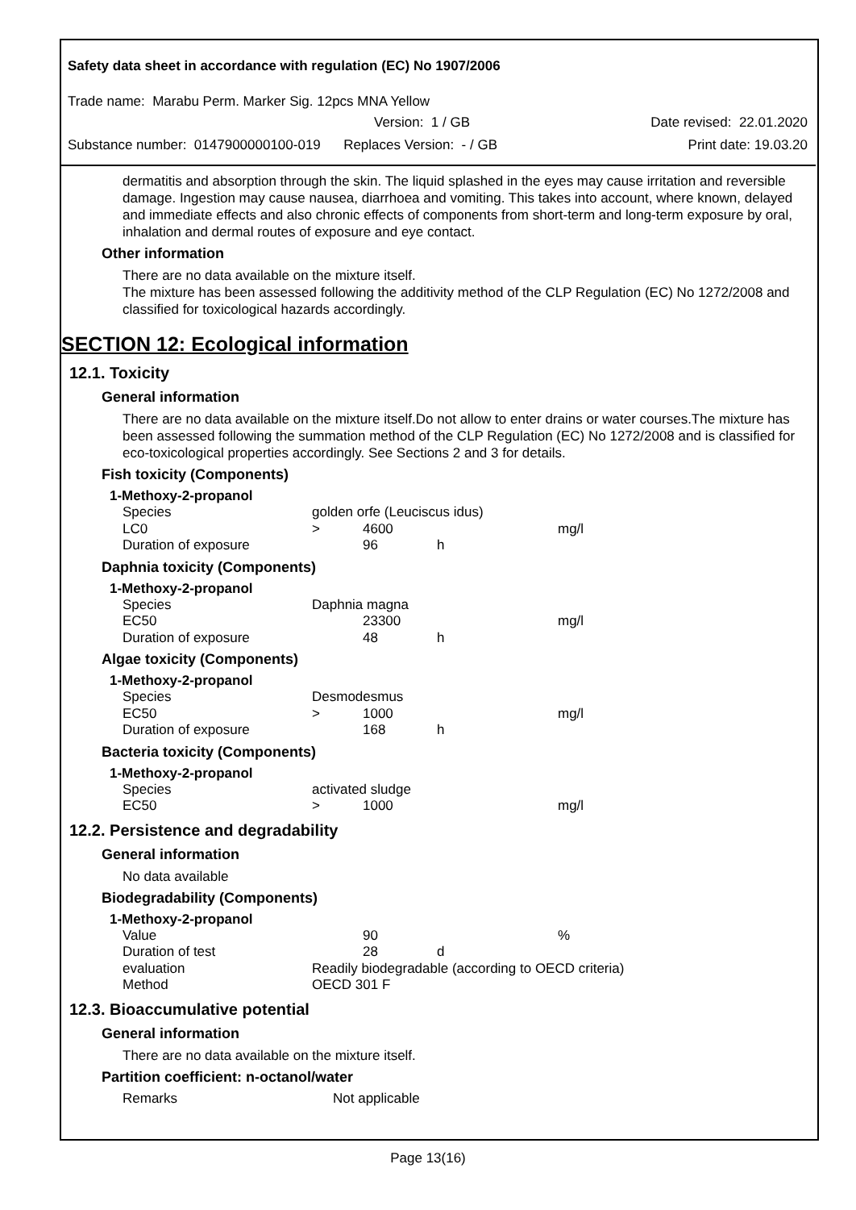Safety data sheet in accordance with regulation (EC) No 1907/2006
Trade name: Marabu Perm. Marker Sig. 12pcs MNA Yellow
Version: 1 / GB Date revised: 22.01.2020
Substance number: 0147900000100-019 Replaces Version: - / GB Print date: 19.03.20
dermatitis and absorption through the skin. The liquid splashed in the eyes may cause irritation and reversible damage. Ingestion may cause nausea, diarrhoea and vomiting. This takes into account, where known, delayed and immediate effects and also chronic effects of components from short-term and long-term exposure by oral, inhalation and dermal routes of exposure and eye contact.
Other information
There are no data available on the mixture itself.
The mixture has been assessed following the additivity method of the CLP Regulation (EC) No 1272/2008 and classified for toxicological hazards accordingly.
SECTION 12: Ecological information
12.1. Toxicity
General information
There are no data available on the mixture itself.Do not allow to enter drains or water courses.The mixture has been assessed following the summation method of the CLP Regulation (EC) No 1272/2008 and is classified for eco-toxicological properties accordingly. See Sections 2 and 3 for details.
Fish toxicity (Components)
1-Methoxy-2-propanol
| Species | golden orfe (Leuciscus idus) | | | |
| LC0 | > | 4600 | | mg/l |
| Duration of exposure | | 96 | h | |
Daphnia toxicity (Components)
1-Methoxy-2-propanol
| Species | Daphnia magna | | | |
| EC50 | | 23300 | | mg/l |
| Duration of exposure | | 48 | h | |
Algae toxicity (Components)
1-Methoxy-2-propanol
| Species | Desmodesmus | | | |
| EC50 | > | 1000 | | mg/l |
| Duration of exposure | | 168 | h | |
Bacteria toxicity (Components)
1-Methoxy-2-propanol
| Species | activated sludge | | | |
| EC50 | > | 1000 | | mg/l |
12.2. Persistence and degradability
General information
No data available
Biodegradability (Components)
1-Methoxy-2-propanol
| Value | | 90 | | % |
| Duration of test | | 28 | d | |
| evaluation | Readily biodegradable (according to OECD criteria) | | | |
| Method | OECD 301 F | | | |
12.3. Bioaccumulative potential
General information
There are no data available on the mixture itself.
Partition coefficient: n-octanol/water
| Remarks | Not applicable |
Page 13(16)